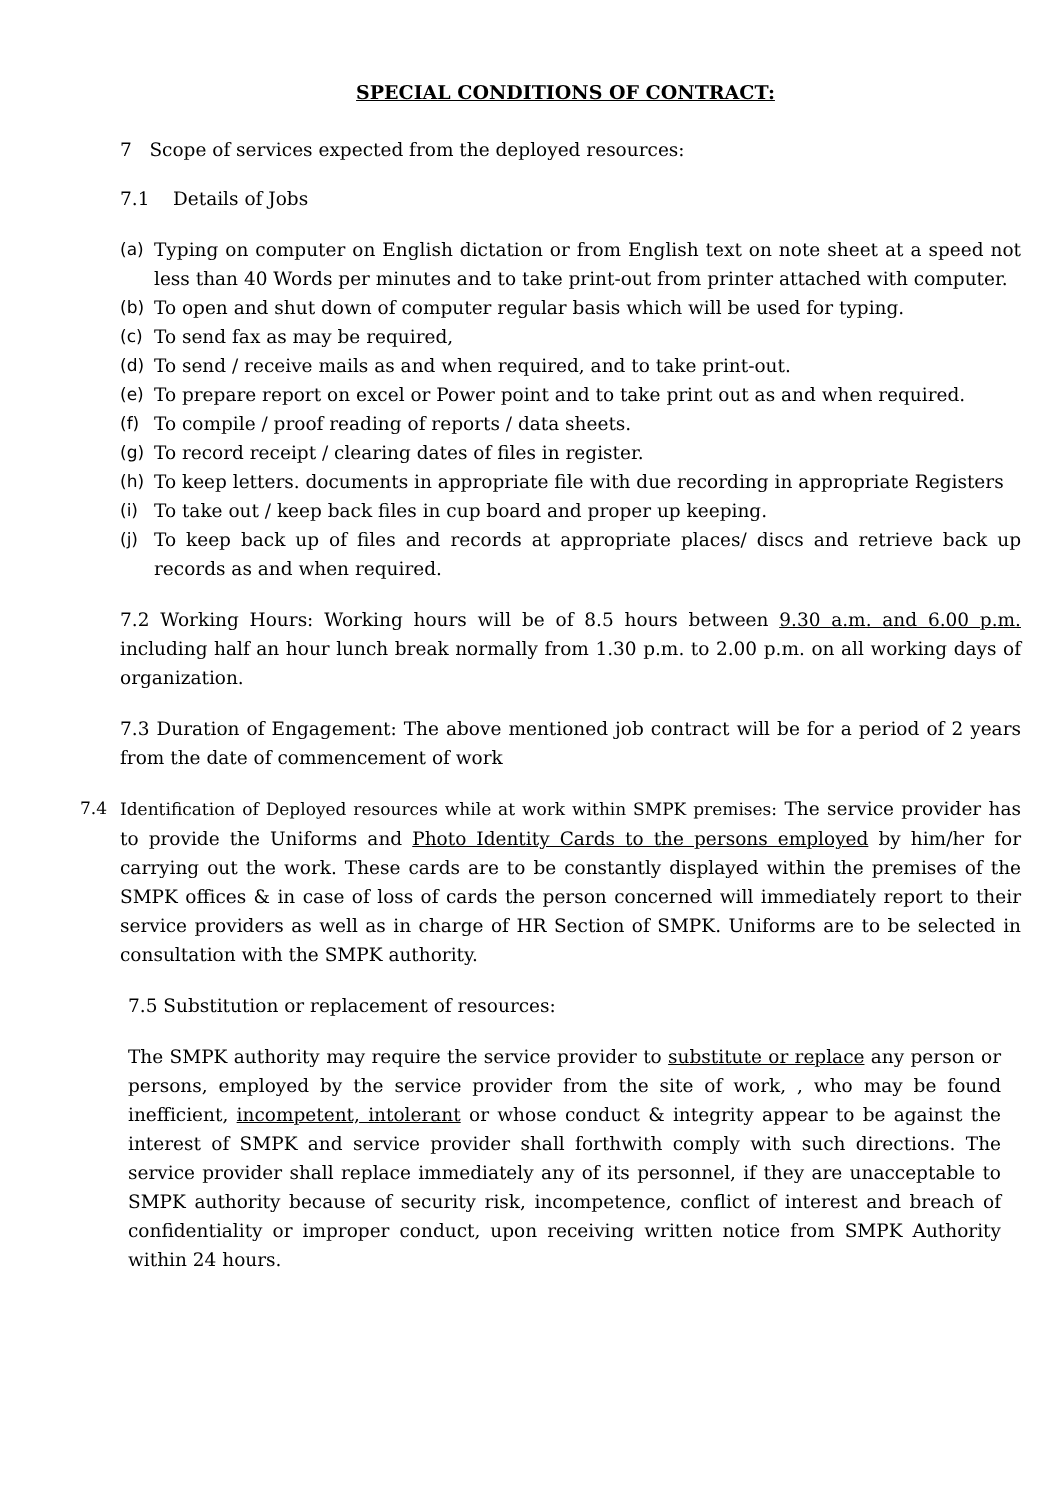SPECIAL CONDITIONS OF CONTRACT:
7 Scope of services expected from the deployed resources:
7.1 Details of Jobs
(a) Typing on computer on English dictation or from English text on note sheet at a speed not less than 40 Words per minutes and to take print-out from printer attached with computer.
(b) To open and shut down of computer regular basis which will be used for typing.
(c) To send fax as may be required,
(d) To send / receive mails as and when required, and to take print-out.
(e) To prepare report on excel or Power point and to take print out as and when required.
(f) To compile / proof reading of reports / data sheets.
(g) To record receipt / clearing dates of files in register.
(h) To keep letters. documents in appropriate file with due recording in appropriate Registers
(i) To take out / keep back files in cup board and proper up keeping.
(j) To keep back up of files and records at appropriate places/ discs and retrieve back up records as and when required.
7.2 Working Hours: Working hours will be of 8.5 hours between 9.30 a.m. and 6.00 p.m. including half an hour lunch break normally from 1.30 p.m. to 2.00 p.m. on all working days of organization.
7.3 Duration of Engagement: The above mentioned job contract will be for a period of 2 years from the date of commencement of work
7.4 Identification of Deployed resources while at work within SMPK premises: The service provider has to provide the Uniforms and Photo Identity Cards to the persons employed by him/her for carrying out the work. These cards are to be constantly displayed within the premises of the SMPK offices & in case of loss of cards the person concerned will immediately report to their service providers as well as in charge of HR Section of SMPK. Uniforms are to be selected in consultation with the SMPK authority.
7.5 Substitution or replacement of resources:
The SMPK authority may require the service provider to substitute or replace any person or persons, employed by the service provider from the site of work, , who may be found inefficient, incompetent, intolerant or whose conduct & integrity appear to be against the interest of SMPK and service provider shall forthwith comply with such directions. The service provider shall replace immediately any of its personnel, if they are unacceptable to SMPK authority because of security risk, incompetence, conflict of interest and breach of confidentiality or improper conduct, upon receiving written notice from SMPK Authority within 24 hours.